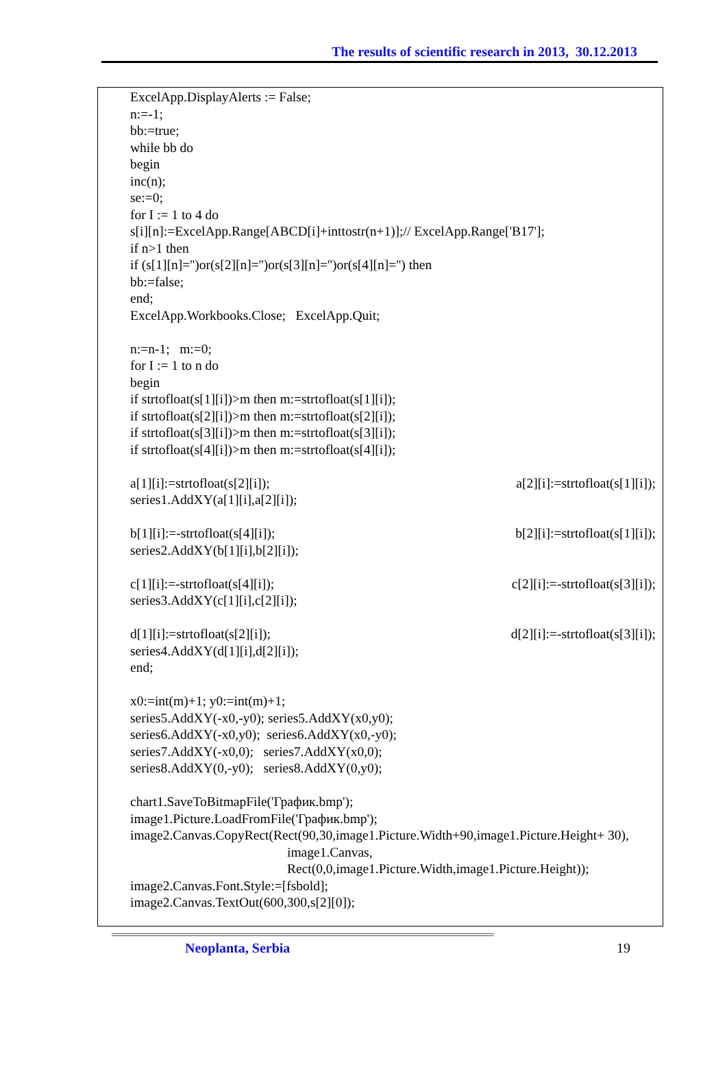The results of scientific research in 2013, 30.12.2013
ExcelApp.DisplayAlerts := False;
n:=-1;
bb:=true;
while bb do
begin
inc(n);
se:=0;
for I := 1 to 4 do
s[i][n]:=ExcelApp.Range[ABCD[i]+inttostr(n+1)];// ExcelApp.Range['B17'];
if n>1 then
if (s[1][n]='')or(s[2][n]='')or(s[3][n]='')or(s[4][n]='') then
bb:=false;
end;
ExcelApp.Workbooks.Close; ExcelApp.Quit;
n:=n-1; m:=0;
for I := 1 to n do
begin
if strtofloat(s[1][i])>m then m:=strtofloat(s[1][i]);
if strtofloat(s[2][i])>m then m:=strtofloat(s[2][i]);
if strtofloat(s[3][i])>m then m:=strtofloat(s[3][i]);
if strtofloat(s[4][i])>m then m:=strtofloat(s[4][i]);
a[1][i]:=strtofloat(s[2][i]); a[2][i]:=strtofloat(s[1][i]);
series1.AddXY(a[1][i],a[2][i]);
b[1][i]:=-strtofloat(s[4][i]); b[2][i]:=strtofloat(s[1][i]);
series2.AddXY(b[1][i],b[2][i]);
c[1][i]:=-strtofloat(s[4][i]); c[2][i]:=-strtofloat(s[3][i]);
series3.AddXY(c[1][i],c[2][i]);
d[1][i]:=strtofloat(s[2][i]); d[2][i]:=-strtofloat(s[3][i]);
series4.AddXY(d[1][i],d[2][i]);
end;
x0:=int(m)+1; y0:=int(m)+1;
series5.AddXY(-x0,-y0); series5.AddXY(x0,y0);
series6.AddXY(-x0,y0); series6.AddXY(x0,-y0);
series7.AddXY(-x0,0); series7.AddXY(x0,0);
series8.AddXY(0,-y0); series8.AddXY(0,y0);
chart1.SaveToBitmapFile('График.bmp');
image1.Picture.LoadFromFile('График.bmp');
image2.Canvas.CopyRect(Rect(90,30,image1.Picture.Width+90,image1.Picture.Height+ 30),
image1.Canvas,
Rect(0,0,image1.Picture.Width,image1.Picture.Height));
image2.Canvas.Font.Style:=[fsbold];
image2.Canvas.TextOut(600,300,s[2][0]);
Neoplanta, Serbia 19